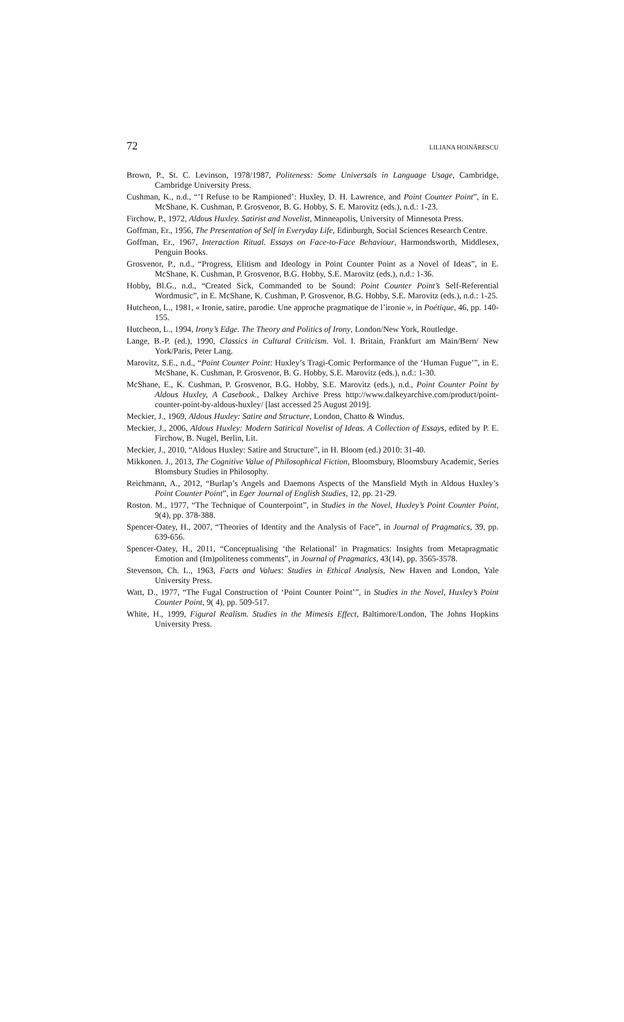72 LILIANA HOINĂRESCU
Brown, P., St. C. Levinson, 1978/1987, Politeness: Some Universals in Language Usage, Cambridge, Cambridge University Press.
Cushman, K., n.d., “’I Refuse to be Rampioned’: Huxley, D. H. Lawrence, and Point Counter Point”, in E. McShane, K. Cushman, P. Grosvenor, B. G. Hobby, S. E. Marovitz (eds.), n.d.: 1-23.
Firchow, P., 1972, Aldous Huxley. Satirist and Novelist, Minneapolis, University of Minnesota Press.
Goffman, Er., 1956, The Presentation of Self in Everyday Life, Edinburgh, Social Sciences Research Centre.
Goffman, Er., 1967, Interaction Ritual. Essays on Face-to-Face Behaviour, Harmondsworth, Middlesex, Penguin Books.
Grosvenor, P., n.d., “Progress, Elitism and Ideology in Point Counter Point as a Novel of Ideas”, in E. McShane, K. Cushman, P. Grosvenor, B.G. Hobby, S.E. Marovitz (eds.), n.d.: 1-36.
Hobby, Bl.G., n.d., “Created Sick, Commanded to be Sound: Point Counter Point’s Self-Referential Wordmusic”, in E. McShane, K. Cushman, P. Grosvenor, B.G. Hobby, S.E. Marovitz (eds.), n.d.: 1-25.
Hutcheon, L., 1981, « Ironie, satire, parodie. Une approche pragmatique de l’ironie », in Poétique, 46, pp. 140-155.
Hutcheon, L., 1994, Irony’s Edge. The Theory and Politics of Irony, London/New York, Routledge.
Lange, B.-P. (ed.), 1990, Classics in Cultural Criticism. Vol. I. Britain, Frankfurt am Main/Bern/ New York/Paris, Peter Lang.
Marovitz, S.E., n.d., “Point Counter Point: Huxley’s Tragi-Comic Performance of the ‘Human Fugue’”, in E. McShane, K. Cushman, P. Grosvenor, B. G. Hobby, S.E. Marovitz (eds.), n.d.: 1-30.
McShane, E., K. Cushman, P. Grosvenor, B.G. Hobby, S.E. Marovitz (eds.), n.d., Point Counter Point by Aldous Huxley, A Casebook., Dalkey Archive Press http://www.dalkeyarchive.com/product/point-counter-point-by-aldous-huxley/ [last accessed 25 August 2019].
Meckier, J., 1969, Aldous Huxley: Satire and Structure, London, Chatto & Windus.
Meckier, J., 2006, Aldous Huxley: Modern Satirical Novelist of Ideas. A Collection of Essays, edited by P. E. Firchow, B. Nugel, Berlin, Lit.
Meckier, J., 2010, “Aldous Huxley: Satire and Structure”, in H. Bloom (ed.) 2010: 31-40.
Mikkonen. J., 2013, The Cognitive Value of Philosophical Fiction, Bloomsbury, Bloomsbury Academic, Series Blomsbury Studies in Philosophy.
Reichmann, A., 2012, “Burlap’s Angels and Daemons Aspects of the Mansfield Myth in Aldous Huxley’s Point Counter Point”, in Eger Journal of English Studies, 12, pp. 21-29.
Roston. M., 1977, “The Technique of Counterpoint”, in Studies in the Novel, Huxley’s Point Counter Point, 9(4), pp. 378-388.
Spencer-Oatey, H., 2007, “Theories of Identity and the Analysis of Face”, in Journal of Pragmatics, 39, pp. 639-656.
Spencer-Oatey, H., 2011, “Conceptualising ‘the Relational’ in Pragmatics: Insights from Metapragmatic Emotion and (Im)politeness comments”, in Journal of Pragmatics, 43(14), pp. 3565-3578.
Stevenson, Ch. L., 1963, Facts and Values: Studies in Ethical Analysis, New Haven and London, Yale University Press.
Watt, D., 1977, “The Fugal Construction of ‘Point Counter Point’”, in Studies in the Novel, Huxley’s Point Counter Point, 9( 4), pp. 509-517.
White, H., 1999, Figural Realism. Studies in the Mimesis Effect, Baltimore/London, The Johns Hopkins University Press.